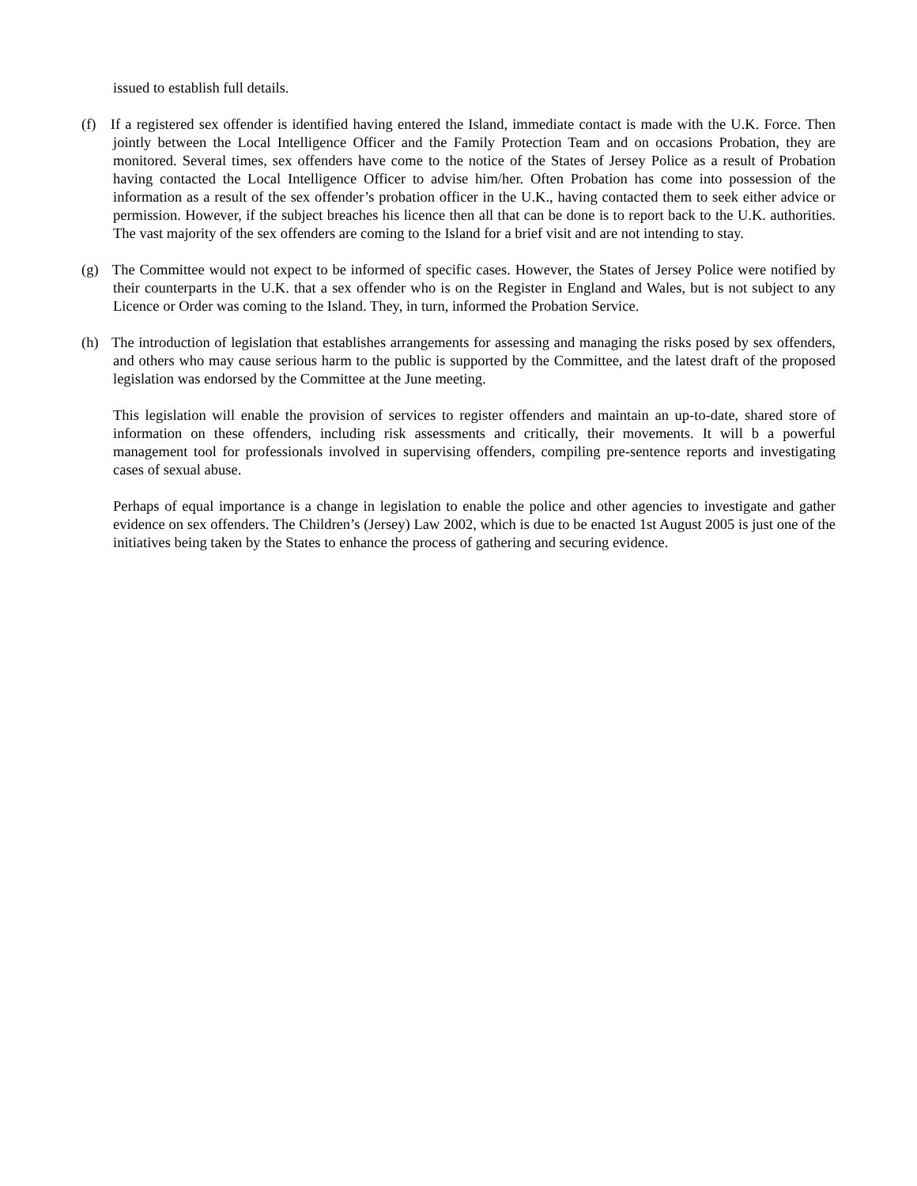issued to establish full details.
(f) If a registered sex offender is identified having entered the Island, immediate contact is made with the U.K. Force. Then jointly between the Local Intelligence Officer and the Family Protection Team and on occasions Probation, they are monitored. Several times, sex offenders have come to the notice of the States of Jersey Police as a result of Probation having contacted the Local Intelligence Officer to advise him/her. Often Probation has come into possession of the information as a result of the sex offender’s probation officer in the U.K., having contacted them to seek either advice or permission. However, if the subject breaches his licence then all that can be done is to report back to the U.K. authorities. The vast majority of the sex offenders are coming to the Island for a brief visit and are not intending to stay.
(g) The Committee would not expect to be informed of specific cases. However, the States of Jersey Police were notified by their counterparts in the U.K. that a sex offender who is on the Register in England and Wales, but is not subject to any Licence or Order was coming to the Island. They, in turn, informed the Probation Service.
(h) The introduction of legislation that establishes arrangements for assessing and managing the risks posed by sex offenders, and others who may cause serious harm to the public is supported by the Committee, and the latest draft of the proposed legislation was endorsed by the Committee at the June meeting.
This legislation will enable the provision of services to register offenders and maintain an up-to-date, shared store of information on these offenders, including risk assessments and critically, their movements. It will b a powerful management tool for professionals involved in supervising offenders, compiling pre-sentence reports and investigating cases of sexual abuse.
Perhaps of equal importance is a change in legislation to enable the police and other agencies to investigate and gather evidence on sex offenders. The Children’s (Jersey) Law 2002, which is due to be enacted 1st August 2005 is just one of the initiatives being taken by the States to enhance the process of gathering and securing evidence.